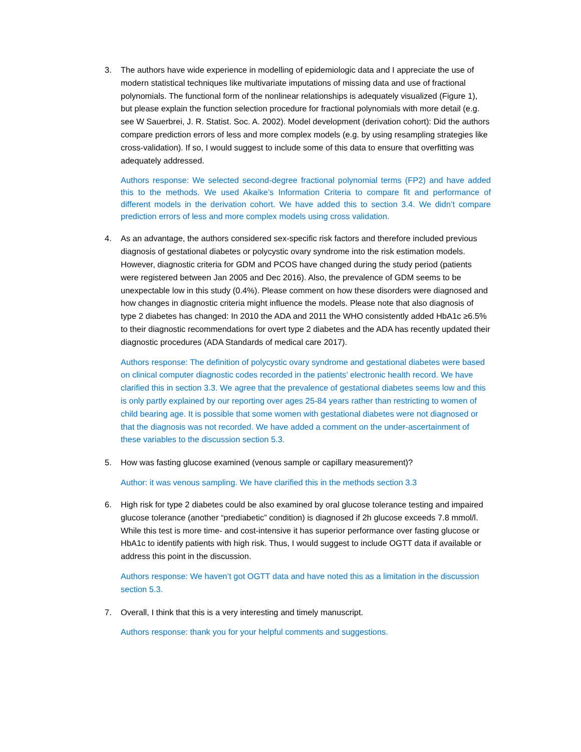3. The authors have wide experience in modelling of epidemiologic data and I appreciate the use of modern statistical techniques like multivariate imputations of missing data and use of fractional polynomials. The functional form of the nonlinear relationships is adequately visualized (Figure 1), but please explain the function selection procedure for fractional polynomials with more detail (e.g. see W Sauerbrei, J. R. Statist. Soc. A. 2002). Model development (derivation cohort): Did the authors compare prediction errors of less and more complex models (e.g. by using resampling strategies like cross-validation). If so, I would suggest to include some of this data to ensure that overfitting was adequately addressed.
Authors response: We selected second-degree fractional polynomial terms (FP2) and have added this to the methods. We used Akaike’s Information Criteria to compare fit and performance of different models in the derivation cohort. We have added this to section 3.4. We didn’t compare prediction errors of less and more complex models using cross validation.
4. As an advantage, the authors considered sex-specific risk factors and therefore included previous diagnosis of gestational diabetes or polycystic ovary syndrome into the risk estimation models. However, diagnostic criteria for GDM and PCOS have changed during the study period (patients were registered between Jan 2005 and Dec 2016). Also, the prevalence of GDM seems to be unexpectable low in this study (0.4%). Please comment on how these disorders were diagnosed and how changes in diagnostic criteria might influence the models. Please note that also diagnosis of type 2 diabetes has changed: In 2010 the ADA and 2011 the WHO consistently added HbA1c ≥6.5% to their diagnostic recommendations for overt type 2 diabetes and the ADA has recently updated their diagnostic procedures (ADA Standards of medical care 2017).
Authors response: The definition of polycystic ovary syndrome and gestational diabetes were based on clinical computer diagnostic codes recorded in the patients’ electronic health record. We have clarified this in section 3.3. We agree that the prevalence of gestational diabetes seems low and this is only partly explained by our reporting over ages 25-84 years rather than restricting to women of child bearing age. It is possible that some women with gestational diabetes were not diagnosed or that the diagnosis was not recorded. We have added a comment on the under-ascertainment of these variables to the discussion section 5.3.
5. How was fasting glucose examined (venous sample or capillary measurement)?
Author: it was venous sampling. We have clarified this in the methods section 3.3
6. High risk for type 2 diabetes could be also examined by oral glucose tolerance testing and impaired glucose tolerance (another “prediabetic” condition) is diagnosed if 2h glucose exceeds 7.8 mmol/l. While this test is more time- and cost-intensive it has superior performance over fasting glucose or HbA1c to identify patients with high risk. Thus, I would suggest to include OGTT data if available or address this point in the discussion.
Authors response: We haven’t got OGTT data and have noted this as a limitation in the discussion section 5.3.
7. Overall, I think that this is a very interesting and timely manuscript.
Authors response: thank you for your helpful comments and suggestions.